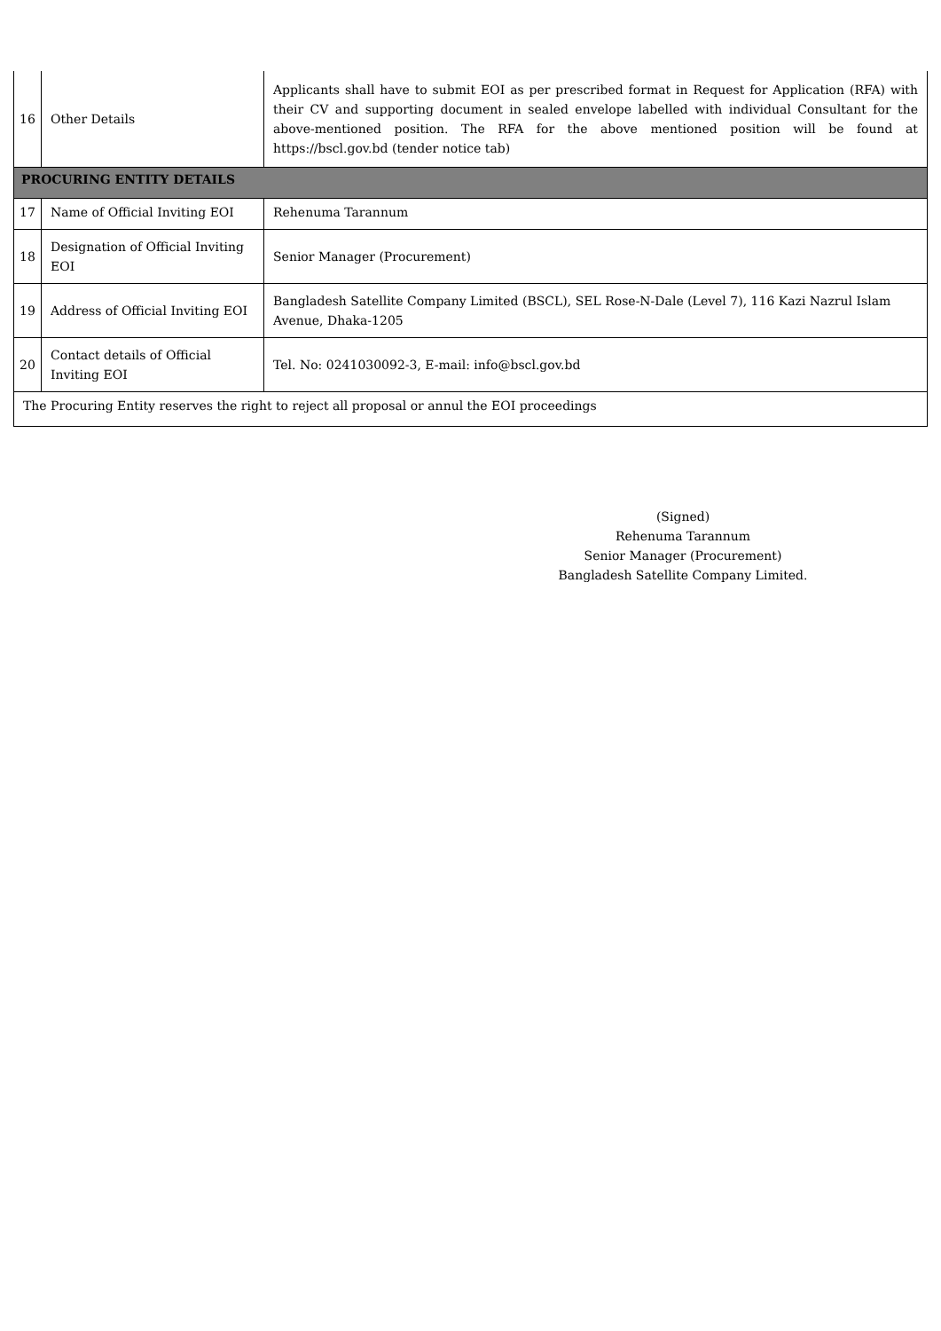| 16 | Other Details | Applicants shall have to submit EOI as per prescribed format in Request for Application (RFA) with their CV and supporting document in sealed envelope labelled with individual Consultant for the above-mentioned position. The RFA for the above mentioned position will be found at https://bscl.gov.bd (tender notice tab) |
| PROCURING ENTITY DETAILS | | |
| 17 | Name of Official Inviting EOI | Rehenuma Tarannum |
| 18 | Designation of Official Inviting EOI | Senior Manager (Procurement) |
| 19 | Address of Official Inviting EOI | Bangladesh Satellite Company Limited (BSCL), SEL Rose-N-Dale (Level 7), 116 Kazi Nazrul Islam Avenue, Dhaka-1205 |
| 20 | Contact details of Official Inviting EOI | Tel. No: 0241030092-3, E-mail: info@bscl.gov.bd |
| The Procuring Entity reserves the right to reject all proposal or annul the EOI proceedings | | |
(Signed)
Rehenuma Tarannum
Senior Manager (Procurement)
Bangladesh Satellite Company Limited.